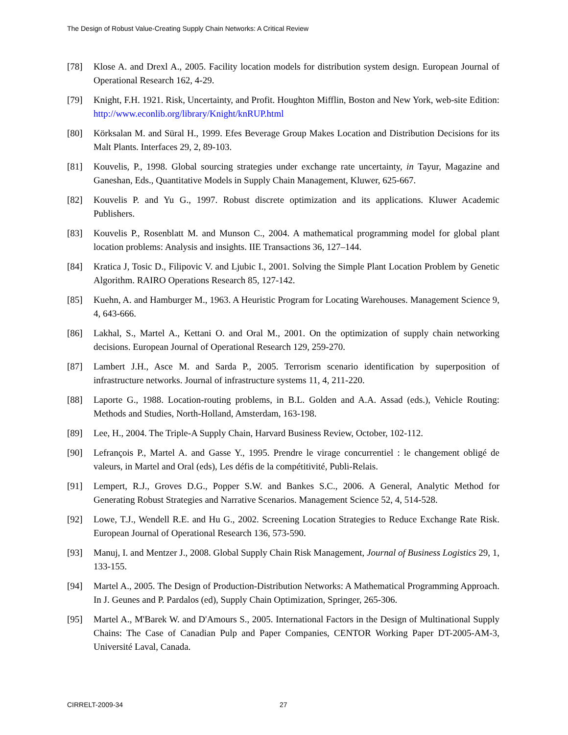The Design of Robust Value-Creating Supply Chain Networks: A Critical Review
[78] Klose A. and Drexl A., 2005. Facility location models for distribution system design. European Journal of Operational Research 162, 4-29.
[79] Knight, F.H. 1921. Risk, Uncertainty, and Profit. Houghton Mifflin, Boston and New York, web-site Edition: http://www.econlib.org/library/Knight/knRUP.html
[80] Körksalan M. and Süral H., 1999. Efes Beverage Group Makes Location and Distribution Decisions for its Malt Plants. Interfaces 29, 2, 89-103.
[81] Kouvelis, P., 1998. Global sourcing strategies under exchange rate uncertainty, in Tayur, Magazine and Ganeshan, Eds., Quantitative Models in Supply Chain Management, Kluwer, 625-667.
[82] Kouvelis P. and Yu G., 1997. Robust discrete optimization and its applications. Kluwer Academic Publishers.
[83] Kouvelis P., Rosenblatt M. and Munson C., 2004. A mathematical programming model for global plant location problems: Analysis and insights. IIE Transactions 36, 127–144.
[84] Kratica J, Tosic D., Filipovic V. and Ljubic I., 2001. Solving the Simple Plant Location Problem by Genetic Algorithm. RAIRO Operations Research 85, 127-142.
[85] Kuehn, A. and Hamburger M., 1963. A Heuristic Program for Locating Warehouses. Management Science 9, 4, 643-666.
[86] Lakhal, S., Martel A., Kettani O. and Oral M., 2001. On the optimization of supply chain networking decisions. European Journal of Operational Research 129, 259-270.
[87] Lambert J.H., Asce M. and Sarda P., 2005. Terrorism scenario identification by superposition of infrastructure networks. Journal of infrastructure systems 11, 4, 211-220.
[88] Laporte G., 1988. Location-routing problems, in B.L. Golden and A.A. Assad (eds.), Vehicle Routing: Methods and Studies, North-Holland, Amsterdam, 163-198.
[89] Lee, H., 2004. The Triple-A Supply Chain, Harvard Business Review, October, 102-112.
[90] Lefrançois P., Martel A. and Gasse Y., 1995. Prendre le virage concurrentiel : le changement obligé de valeurs, in Martel and Oral (eds), Les défis de la compétitivité, Publi-Relais.
[91] Lempert, R.J., Groves D.G., Popper S.W. and Bankes S.C., 2006. A General, Analytic Method for Generating Robust Strategies and Narrative Scenarios. Management Science 52, 4, 514-528.
[92] Lowe, T.J., Wendell R.E. and Hu G., 2002. Screening Location Strategies to Reduce Exchange Rate Risk. European Journal of Operational Research 136, 573-590.
[93] Manuj, I. and Mentzer J., 2008. Global Supply Chain Risk Management, Journal of Business Logistics 29, 1, 133-155.
[94] Martel A., 2005. The Design of Production-Distribution Networks: A Mathematical Programming Approach. In J. Geunes and P. Pardalos (ed), Supply Chain Optimization, Springer, 265-306.
[95] Martel A., M'Barek W. and D'Amours S., 2005. International Factors in the Design of Multinational Supply Chains: The Case of Canadian Pulp and Paper Companies, CENTOR Working Paper DT-2005-AM-3, Université Laval, Canada.
CIRRELT-2009-34 27